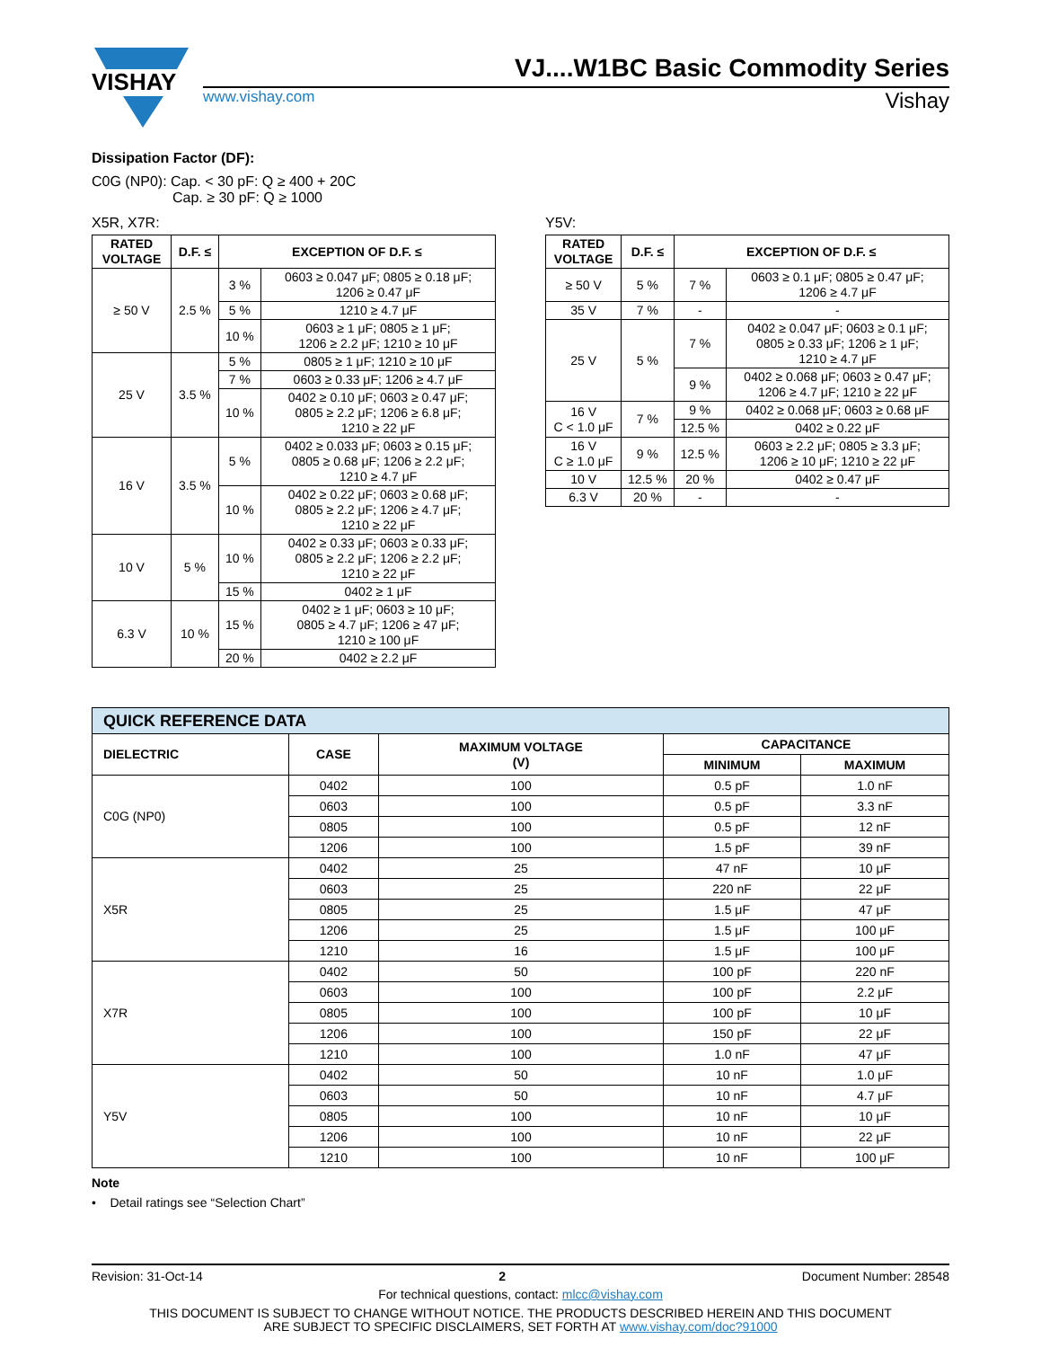VISHAY
VJ....W1BC Basic Commodity Series
www.vishay.com Vishay
Dissipation Factor (DF):
C0G (NP0): Cap. < 30 pF: Q ≥ 400 + 20C
Cap. ≥ 30 pF: Q ≥ 1000
X5R, X7R:
| RATED VOLTAGE | D.F. ≤ | EXCEPTION OF D.F. ≤ | |
| --- | --- | --- | --- |
| ≥ 50 V | 2.5 % | 3 % | 0603 ≥ 0.047 μF; 0805 ≥ 0.18 μF; 1206 ≥ 0.47 μF |
| | | 5 % | 1210 ≥ 4.7 μF |
| | | 10 % | 0603 ≥ 1 μF; 0805 ≥ 1 μF; 1206 ≥ 2.2 μF; 1210 ≥ 10 μF |
| 25 V | 3.5 % | 5 % | 0805 ≥ 1 μF; 1210 ≥ 10 μF |
| | | 7 % | 0603 ≥ 0.33 μF; 1206 ≥ 4.7 μF |
| | | 10 % | 0402 ≥ 0.10 μF; 0603 ≥ 0.47 μF; 0805 ≥ 2.2 μF; 1206 ≥ 6.8 μF; 1210 ≥ 22 μF |
| 16 V | 3.5 % | 5 % | 0402 ≥ 0.033 μF; 0603 ≥ 0.15 μF; 0805 ≥ 0.68 μF; 1206 ≥ 2.2 μF; 1210 ≥ 4.7 μF |
| | | 10 % | 0402 ≥ 0.22 μF; 0603 ≥ 0.68 μF; 0805 ≥ 2.2 μF; 1206 ≥ 4.7 μF; 1210 ≥ 22 μF |
| 10 V | 5 % | 10 % | 0402 ≥ 0.33 μF; 0603 ≥ 0.33 μF; 0805 ≥ 2.2 μF; 1206 ≥ 2.2 μF; 1210 ≥ 22 μF |
| | | 15 % | 0402 ≥ 1 μF |
| 6.3 V | 10 % | 15 % | 0402 ≥ 1 μF; 0603 ≥ 10 μF; 0805 ≥ 4.7 μF; 1206 ≥ 47 μF; 1210 ≥ 100 μF |
| | | 20 % | 0402 ≥ 2.2 μF |
Y5V:
| RATED VOLTAGE | D.F. ≤ | EXCEPTION OF D.F. ≤ | |
| --- | --- | --- | --- |
| ≥ 50 V | 5 % | 7 % | 0603 ≥ 0.1 μF; 0805 ≥ 0.47 μF; 1206 ≥ 4.7 μF |
| 35 V | 7 % | - | - |
| 25 V | 5 % | 7 % | 0402 ≥ 0.047 μF; 0603 ≥ 0.1 μF; 0805 ≥ 0.33 μF; 1206 ≥ 1 μF; 1210 ≥ 4.7 μF |
| | | 9 % | 0402 ≥ 0.068 μF; 0603 ≥ 0.47 μF; 1206 ≥ 4.7 μF; 1210 ≥ 22 μF |
| 16 V C < 1.0 μF | 7 % | 9 % | 0402 ≥ 0.068 μF; 0603 ≥ 0.68 μF |
| | | 12.5 % | 0402 ≥ 0.22 μF |
| 16 V C ≥ 1.0 μF | 9 % | 12.5 % | 0603 ≥ 2.2 μF; 0805 ≥ 3.3 μF; 1206 ≥ 10 μF; 1210 ≥ 22 μF |
| 10 V | 12.5 % | 20 % | 0402 ≥ 0.47 μF |
| 6.3 V | 20 % | - | - |
| QUICK REFERENCE DATA | | | | |
| --- | --- | --- | --- | --- |
| DIELECTRIC | CASE | MAXIMUM VOLTAGE (V) | CAPACITANCE | |
| | | | MINIMUM | MAXIMUM |
| C0G (NP0) | 0402 | 100 | 0.5 pF | 1.0 nF |
| | 0603 | 100 | 0.5 pF | 3.3 nF |
| | 0805 | 100 | 0.5 pF | 12 nF |
| | 1206 | 100 | 1.5 pF | 39 nF |
| X5R | 0402 | 25 | 47 nF | 10 μF |
| | 0603 | 25 | 220 nF | 22 μF |
| | 0805 | 25 | 1.5 μF | 47 μF |
| | 1206 | 25 | 1.5 μF | 100 μF |
| | 1210 | 16 | 1.5 μF | 100 μF |
| X7R | 0402 | 50 | 100 pF | 220 nF |
| | 0603 | 100 | 100 pF | 2.2 μF |
| | 0805 | 100 | 100 pF | 10 μF |
| | 1206 | 100 | 150 pF | 22 μF |
| | 1210 | 100 | 1.0 nF | 47 μF |
| Y5V | 0402 | 50 | 10 nF | 1.0 μF |
| | 0603 | 50 | 10 nF | 4.7 μF |
| | 0805 | 100 | 10 nF | 10 μF |
| | 1206 | 100 | 10 nF | 22 μF |
| | 1210 | 100 | 10 nF | 100 μF |
Note
• Detail ratings see “Selection Chart”
Revision: 31-Oct-14 2 Document Number: 28548
For technical questions, contact: mlcc@vishay.com
THIS DOCUMENT IS SUBJECT TO CHANGE WITHOUT NOTICE. THE PRODUCTS DESCRIBED HEREIN AND THIS DOCUMENT
ARE SUBJECT TO SPECIFIC DISCLAIMERS, SET FORTH AT www.vishay.com/doc?91000